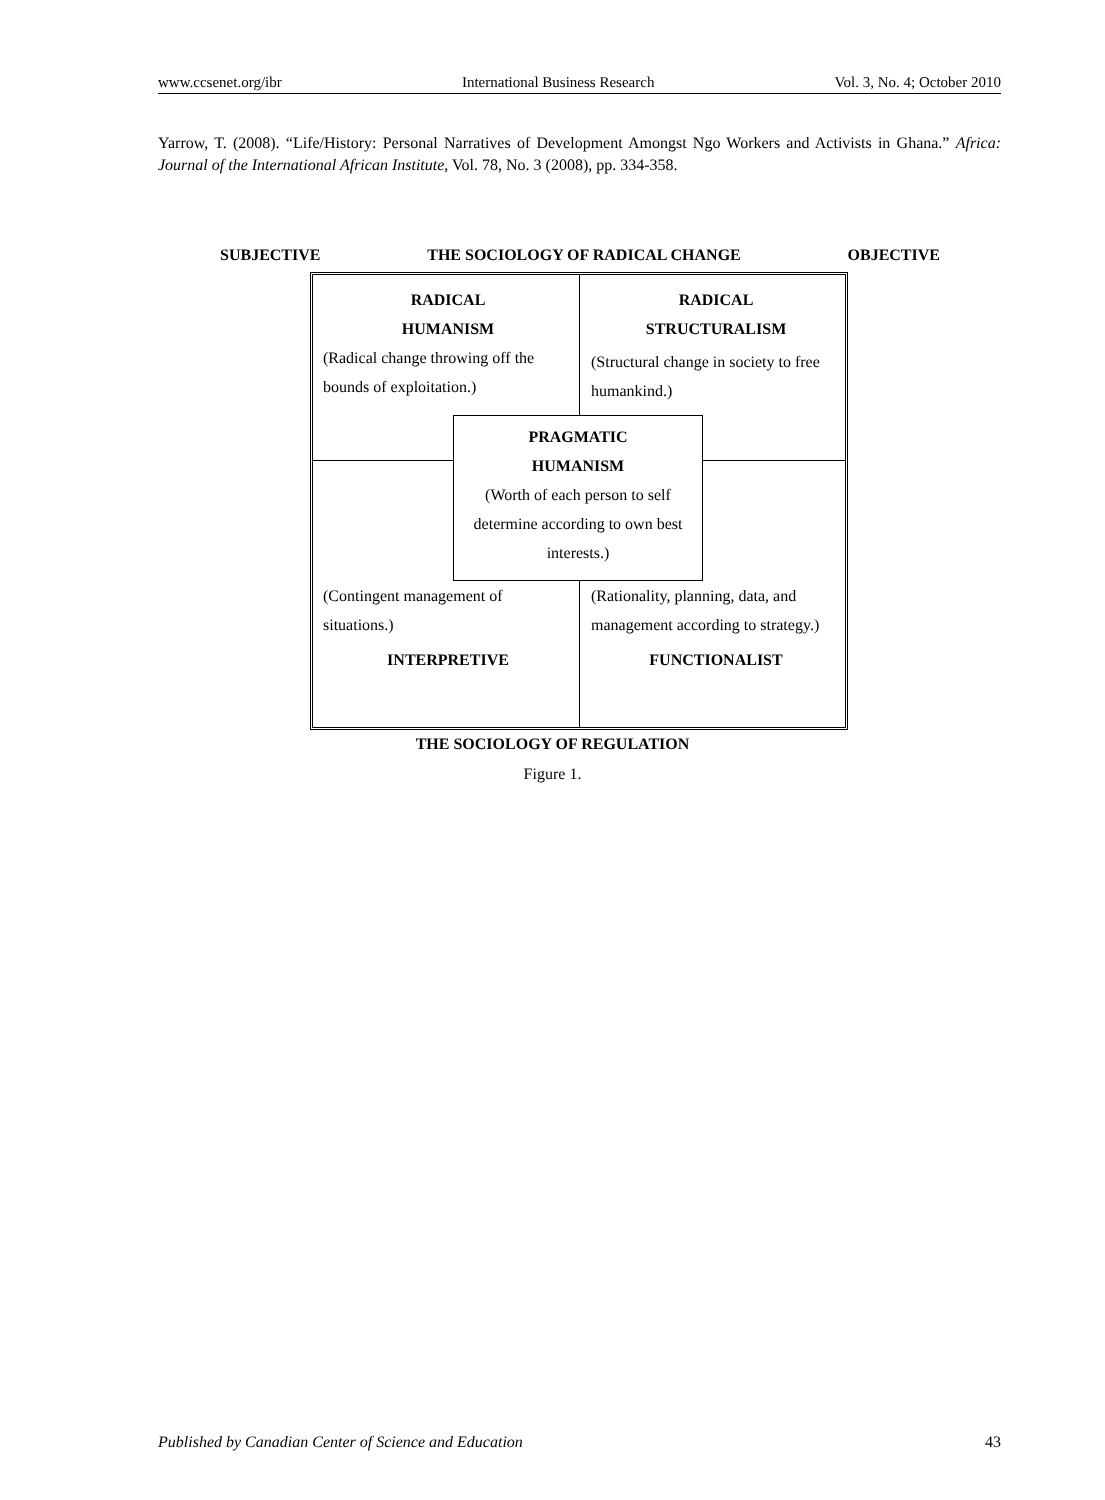www.ccsenet.org/ibr International Business Research Vol. 3, No. 4; October 2010
Yarrow, T. (2008). “Life/History: Personal Narratives of Development Amongst Ngo Workers and Activists in Ghana.” Africa: Journal of the International African Institute, Vol. 78, No. 3 (2008), pp. 334-358.
SUBJECTIVE THE SOCIOLOGY OF RADICAL CHANGE OBJECTIVE
RADICAL
HUMANISM
(Radical change throwing off the bounds of exploitation.)
RADICAL
STRUCTURALISM
(Structural change in society to free humankind.)
PRAGMATIC
HUMANISM
(Worth of each person to self determine according to own best interests.)
(Contingent management of situations.)
INTERPRETIVE
(Rationality, planning, data, and management according to strategy.)
FUNCTIONALIST
THE SOCIOLOGY OF REGULATION
Figure 1.
Published by Canadian Center of Science and Education 43